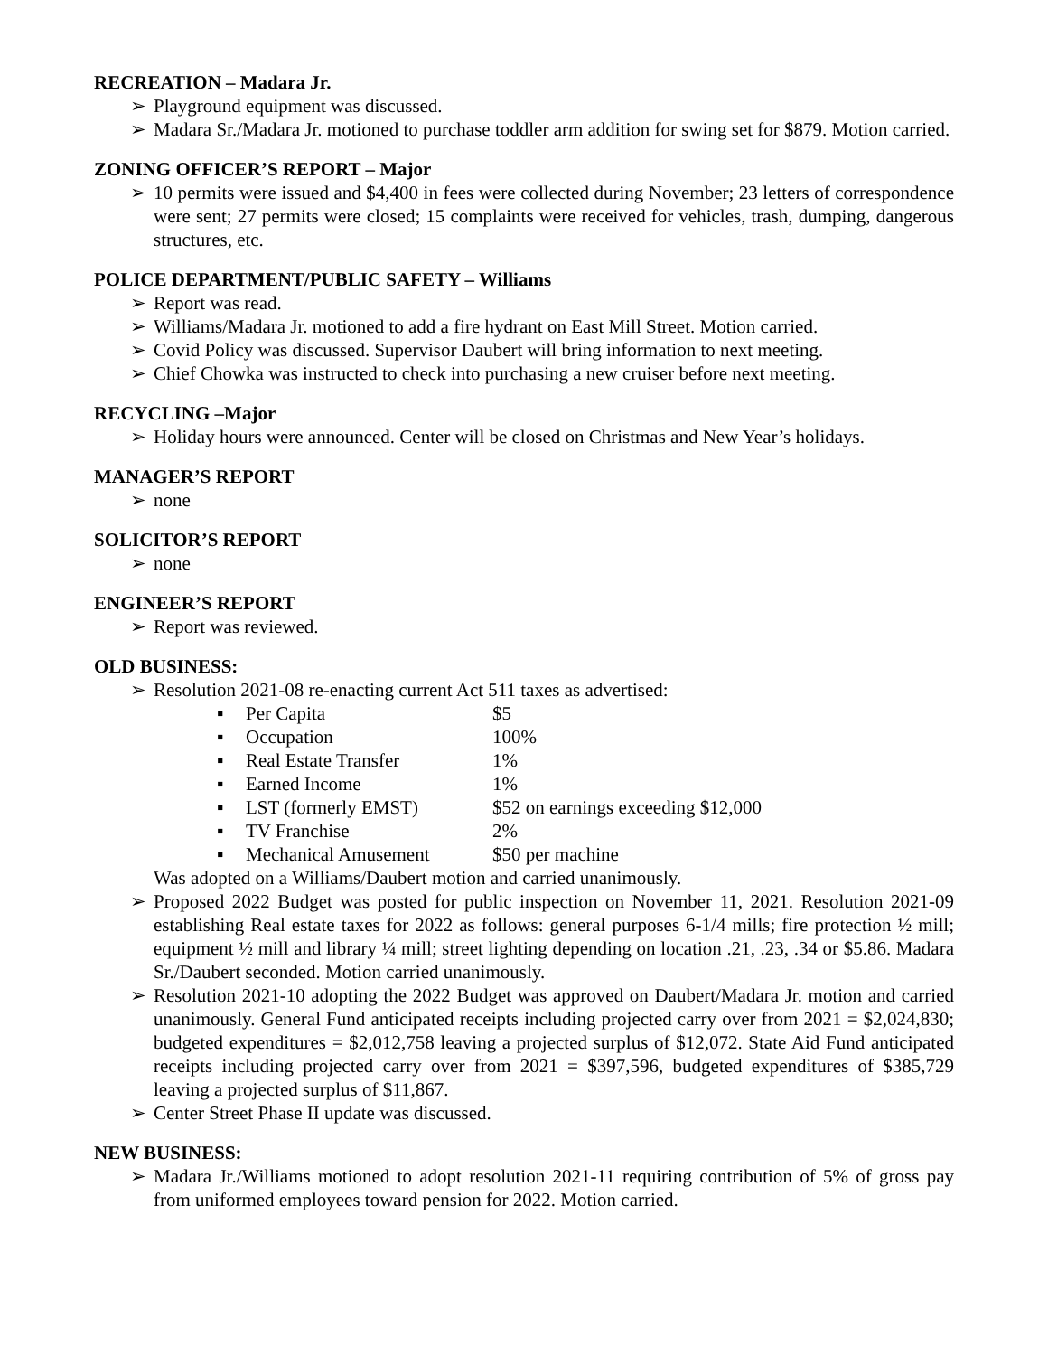RECREATION – Madara Jr.
➢ Playground equipment was discussed.
➢ Madara Sr./Madara Jr. motioned to purchase toddler arm addition for swing set for $879. Motion carried.
ZONING OFFICER’S REPORT – Major
➢ 10 permits were issued and $4,400 in fees were collected during November; 23 letters of correspondence were sent; 27 permits were closed; 15 complaints were received for vehicles, trash, dumping, dangerous structures, etc.
POLICE DEPARTMENT/PUBLIC SAFETY – Williams
➢ Report was read.
➢ Williams/Madara Jr. motioned to add a fire hydrant on East Mill Street. Motion carried.
➢ Covid Policy was discussed. Supervisor Daubert will bring information to next meeting.
➢ Chief Chowka was instructed to check into purchasing a new cruiser before next meeting.
RECYCLING –Major
➢ Holiday hours were announced. Center will be closed on Christmas and New Year’s holidays.
MANAGER’S REPORT
➢ none
SOLICITOR’S REPORT
➢ none
ENGINEER’S REPORT
➢ Report was reviewed.
OLD BUSINESS:
➢ Resolution 2021-08 re-enacting current Act 511 taxes as advertised:
▪ Per Capita $5
▪ Occupation 100%
▪ Real Estate Transfer 1%
▪ Earned Income 1%
▪ LST (formerly EMST) $52 on earnings exceeding $12,000
▪ TV Franchise 2%
▪ Mechanical Amusement $50 per machine
Was adopted on a Williams/Daubert motion and carried unanimously.
➢ Proposed 2022 Budget was posted for public inspection on November 11, 2021. Resolution 2021-09 establishing Real estate taxes for 2022 as follows: general purposes 6-1/4 mills; fire protection ½ mill; equipment ½ mill and library ¼ mill; street lighting depending on location .21, .23, .34 or $5.86. Madara Sr./Daubert seconded. Motion carried unanimously.
➢ Resolution 2021-10 adopting the 2022 Budget was approved on Daubert/Madara Jr. motion and carried unanimously. General Fund anticipated receipts including projected carry over from 2021 = $2,024,830; budgeted expenditures = $2,012,758 leaving a projected surplus of $12,072. State Aid Fund anticipated receipts including projected carry over from 2021 = $397,596, budgeted expenditures of $385,729 leaving a projected surplus of $11,867.
➢ Center Street Phase II update was discussed.
NEW BUSINESS:
➢ Madara Jr./Williams motioned to adopt resolution 2021-11 requiring contribution of 5% of gross pay from uniformed employees toward pension for 2022. Motion carried.